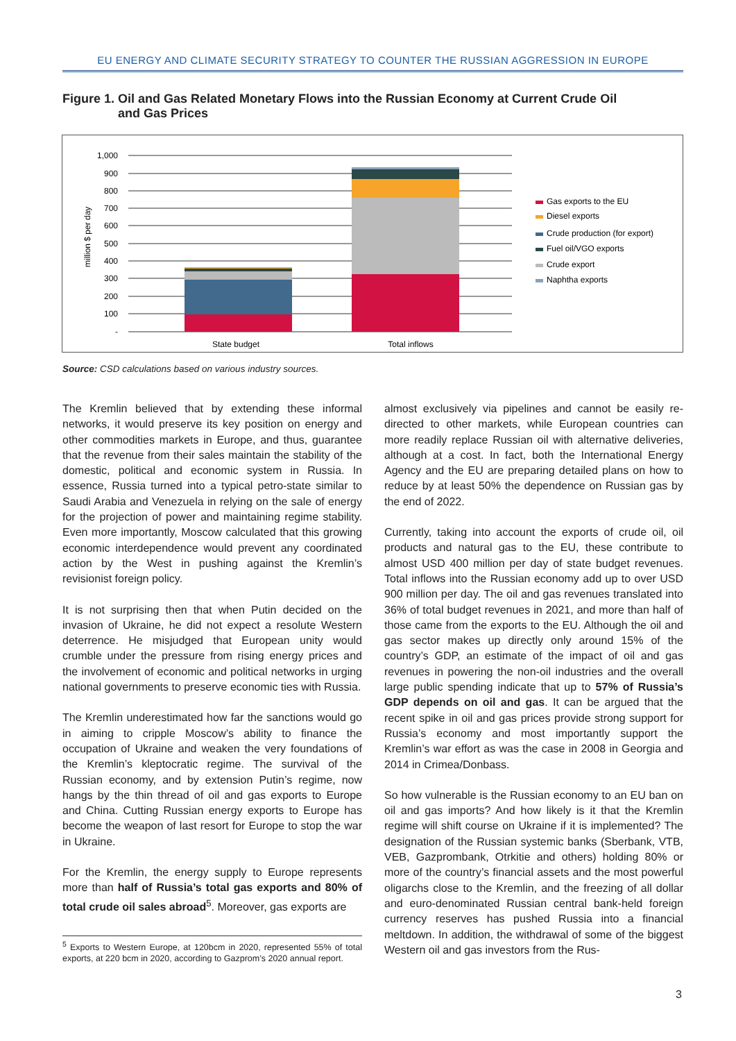EU ENERGY AND CLIMATE SECURITY STRATEGY TO COUNTER THE RUSSIAN AGGRESSION IN EUROPE
Figure 1. Oil and Gas Related Monetary Flows into the Russian Economy at Current Crude Oil
and Gas Prices
million $ per day
1,000
900
800
700
600
500
400
300
200
100
-
State budget
Total inflows
Gas exports to the EU
Diesel exports
Crude production (for export)
Fuel oil/VGO exports
Crude export
Naphtha exports
Source: CSD calculations based on various industry sources.
The Kremlin believed that by extending these informal networks, it would preserve its key position on energy and other commodities markets in Europe, and thus, guarantee that the revenue from their sales maintain the stability of the domestic, political and economic system in Russia. In essence, Russia turned into a typical petro-state similar to Saudi Arabia and Venezuela in relying on the sale of energy for the projection of power and maintaining regime stability. Even more importantly, Moscow calculated that this growing economic interdependence would prevent any coordinated action by the West in pushing against the Kremlin’s revisionist foreign policy.
It is not surprising then that when Putin decided on the invasion of Ukraine, he did not expect a resolute Western deterrence. He misjudged that European unity would crumble under the pressure from rising energy prices and the involvement of economic and political networks in urging national governments to preserve economic ties with Russia.
The Kremlin underestimated how far the sanctions would go in aiming to cripple Moscow’s ability to finance the occupation of Ukraine and weaken the very foundations of the Kremlin’s kleptocratic regime. The survival of the Russian economy, and by extension Putin’s regime, now hangs by the thin thread of oil and gas exports to Europe and China. Cutting Russian energy exports to Europe has become the weapon of last resort for Europe to stop the war in Ukraine.
For the Kremlin, the energy supply to Europe represents more than half of Russia’s total gas exports and 80% of total crude oil sales abroad<sup>5</sup>. Moreover, gas exports are
<sup>5</sup> Exports to Western Europe, at 120bcm in 2020, represented 55% of total exports, at 220 bcm in 2020, according to Gazprom’s 2020 annual report.
almost exclusively via pipelines and cannot be easily re-directed to other markets, while European countries can more readily replace Russian oil with alternative deliveries, although at a cost. In fact, both the International Energy Agency and the EU are preparing detailed plans on how to reduce by at least 50% the dependence on Russian gas by the end of 2022.
Currently, taking into account the exports of crude oil, oil products and natural gas to the EU, these contribute to almost USD 400 million per day of state budget revenues. Total inflows into the Russian economy add up to over USD 900 million per day. The oil and gas revenues translated into 36% of total budget revenues in 2021, and more than half of those came from the exports to the EU. Although the oil and gas sector makes up directly only around 15% of the country’s GDP, an estimate of the impact of oil and gas revenues in powering the non-oil industries and the overall large public spending indicate that up to 57% of Russia’s GDP depends on oil and gas. It can be argued that the recent spike in oil and gas prices provide strong support for Russia’s economy and most importantly support the Kremlin’s war effort as was the case in 2008 in Georgia and 2014 in Crimea/Donbass.
So how vulnerable is the Russian economy to an EU ban on oil and gas imports? And how likely is it that the Kremlin regime will shift course on Ukraine if it is implemented? The designation of the Russian systemic banks (Sberbank, VTB, VEB, Gazprombank, Otrkitie and others) holding 80% or more of the country’s financial assets and the most powerful oligarchs close to the Kremlin, and the freezing of all dollar and euro-denominated Russian central bank-held foreign currency reserves has pushed Russia into a financial meltdown. In addition, the withdrawal of some of the biggest Western oil and gas investors from the Rus-
3